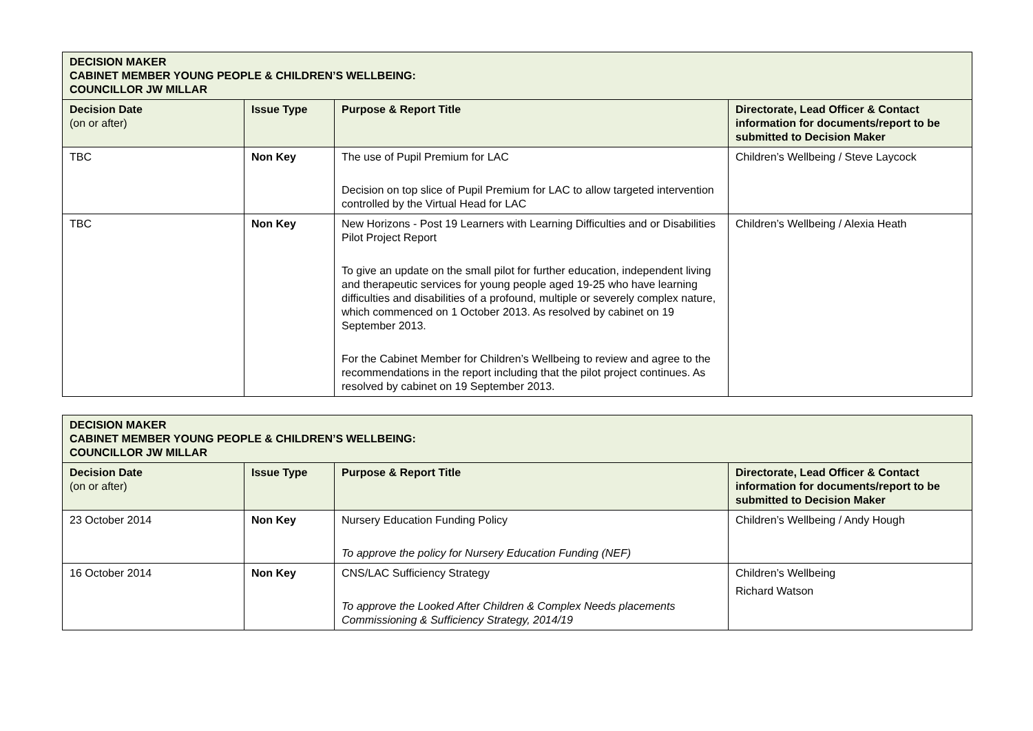| DECISION MAKER CABINET MEMBER YOUNG PEOPLE & CHILDREN’S WELLBEING: COUNCILLOR JW MILLAR | | | |
| Decision Date (on or after) | Issue Type | Purpose & Report Title | Directorate, Lead Officer & Contact information for documents/report to be submitted to Decision Maker |
| TBC | Non Key | The use of Pupil Premium for LAC Decision on top slice of Pupil Premium for LAC to allow targeted intervention controlled by the Virtual Head for LAC | Children’s Wellbeing / Steve Laycock |
| TBC | Non Key | New Horizons - Post 19 Learners with Learning Difficulties and or Disabilities Pilot Project Report To give an update on the small pilot for further education, independent living and therapeutic services for young people aged 19-25 who have learning difficulties and disabilities of a profound, multiple or severely complex nature, which commenced on 1 October 2013. As resolved by cabinet on 19 September 2013. For the Cabinet Member for Children’s Wellbeing to review and agree to the recommendations in the report including that the pilot project continues. As resolved by cabinet on 19 September 2013. | Children’s Wellbeing / Alexia Heath |
| DECISION MAKER CABINET MEMBER YOUNG PEOPLE & CHILDREN’S WELLBEING: COUNCILLOR JW MILLAR | | | |
| Decision Date (on or after) | Issue Type | Purpose & Report Title | Directorate, Lead Officer & Contact information for documents/report to be submitted to Decision Maker |
| 23 October 2014 | Non Key | Nursery Education Funding Policy To approve the policy for Nursery Education Funding (NEF) | Children’s Wellbeing / Andy Hough |
| 16 October 2014 | Non Key | CNS/LAC Sufficiency Strategy To approve the Looked After Children & Complex Needs placements Commissioning & Sufficiency Strategy, 2014/19 | Children’s Wellbeing Richard Watson |